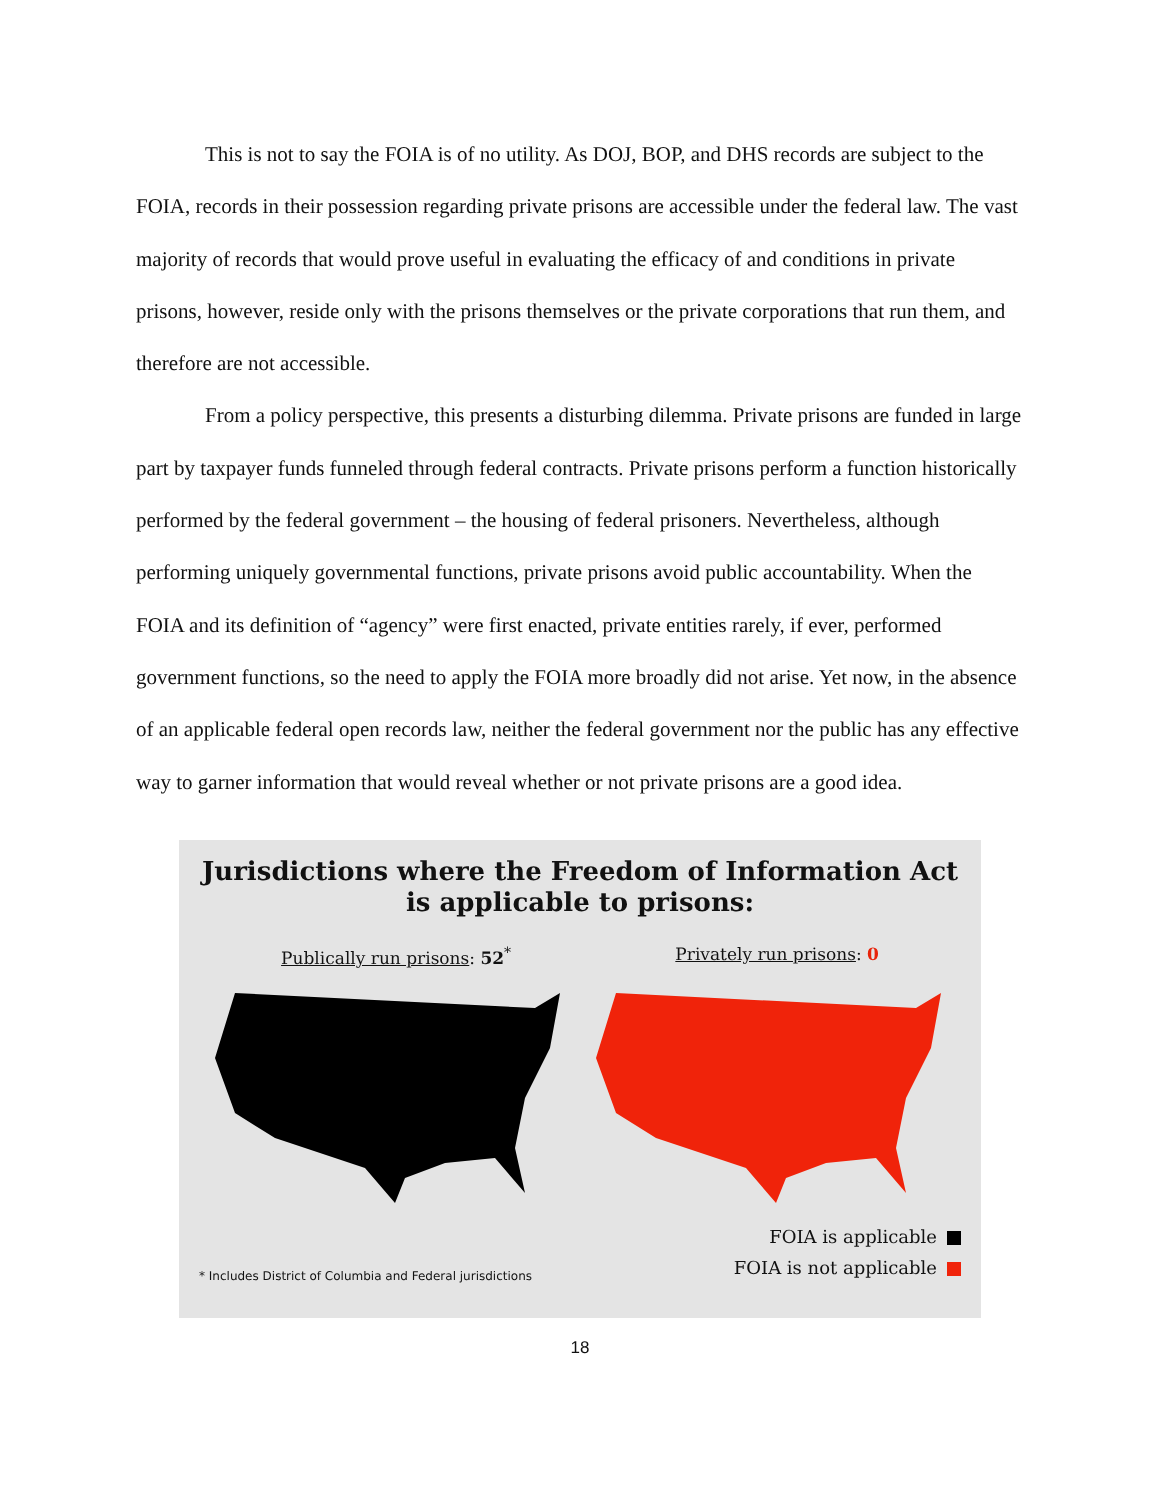This is not to say the FOIA is of no utility. As DOJ, BOP, and DHS records are subject to the FOIA, records in their possession regarding private prisons are accessible under the federal law. The vast majority of records that would prove useful in evaluating the efficacy of and conditions in private prisons, however, reside only with the prisons themselves or the private corporations that run them, and therefore are not accessible.
From a policy perspective, this presents a disturbing dilemma. Private prisons are funded in large part by taxpayer funds funneled through federal contracts. Private prisons perform a function historically performed by the federal government – the housing of federal prisoners. Nevertheless, although performing uniquely governmental functions, private prisons avoid public accountability. When the FOIA and its definition of “agency” were first enacted, private entities rarely, if ever, performed government functions, so the need to apply the FOIA more broadly did not arise. Yet now, in the absence of an applicable federal open records law, neither the federal government nor the public has any effective way to garner information that would reveal whether or not private prisons are a good idea.
Jurisdictions where the Freedom of Information Act
is applicable to prisons:
Publically run prisons: 52<sup>*</sup> Privately run prisons: 0
* Includes District of Columbia and Federal jurisdictions
FOIA is applicable
FOIA is not applicable
18